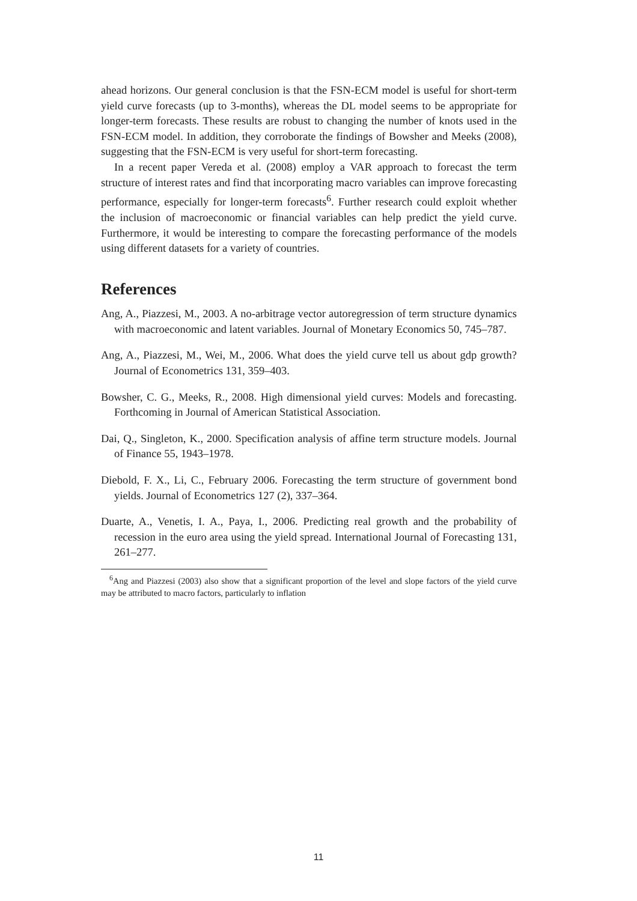ahead horizons. Our general conclusion is that the FSN-ECM model is useful for short-term yield curve forecasts (up to 3-months), whereas the DL model seems to be appropriate for longer-term forecasts. These results are robust to changing the number of knots used in the FSN-ECM model. In addition, they corroborate the findings of Bowsher and Meeks (2008), suggesting that the FSN-ECM is very useful for short-term forecasting.
In a recent paper Vereda et al. (2008) employ a VAR approach to forecast the term structure of interest rates and find that incorporating macro variables can improve forecasting performance, especially for longer-term forecasts<sup>6</sup>. Further research could exploit whether the inclusion of macroeconomic or financial variables can help predict the yield curve. Furthermore, it would be interesting to compare the forecasting performance of the models using different datasets for a variety of countries.
References
Ang, A., Piazzesi, M., 2003. A no-arbitrage vector autoregression of term structure dynamics with macroeconomic and latent variables. Journal of Monetary Economics 50, 745–787.
Ang, A., Piazzesi, M., Wei, M., 2006. What does the yield curve tell us about gdp growth? Journal of Econometrics 131, 359–403.
Bowsher, C. G., Meeks, R., 2008. High dimensional yield curves: Models and forecasting. Forthcoming in Journal of American Statistical Association.
Dai, Q., Singleton, K., 2000. Specification analysis of affine term structure models. Journal of Finance 55, 1943–1978.
Diebold, F. X., Li, C., February 2006. Forecasting the term structure of government bond yields. Journal of Econometrics 127 (2), 337–364.
Duarte, A., Venetis, I. A., Paya, I., 2006. Predicting real growth and the probability of recession in the euro area using the yield spread. International Journal of Forecasting 131, 261–277.
<sup>6</sup> Ang and Piazzesi (2003) also show that a significant proportion of the level and slope factors of the yield curve may be attributed to macro factors, particularly to inflation
11